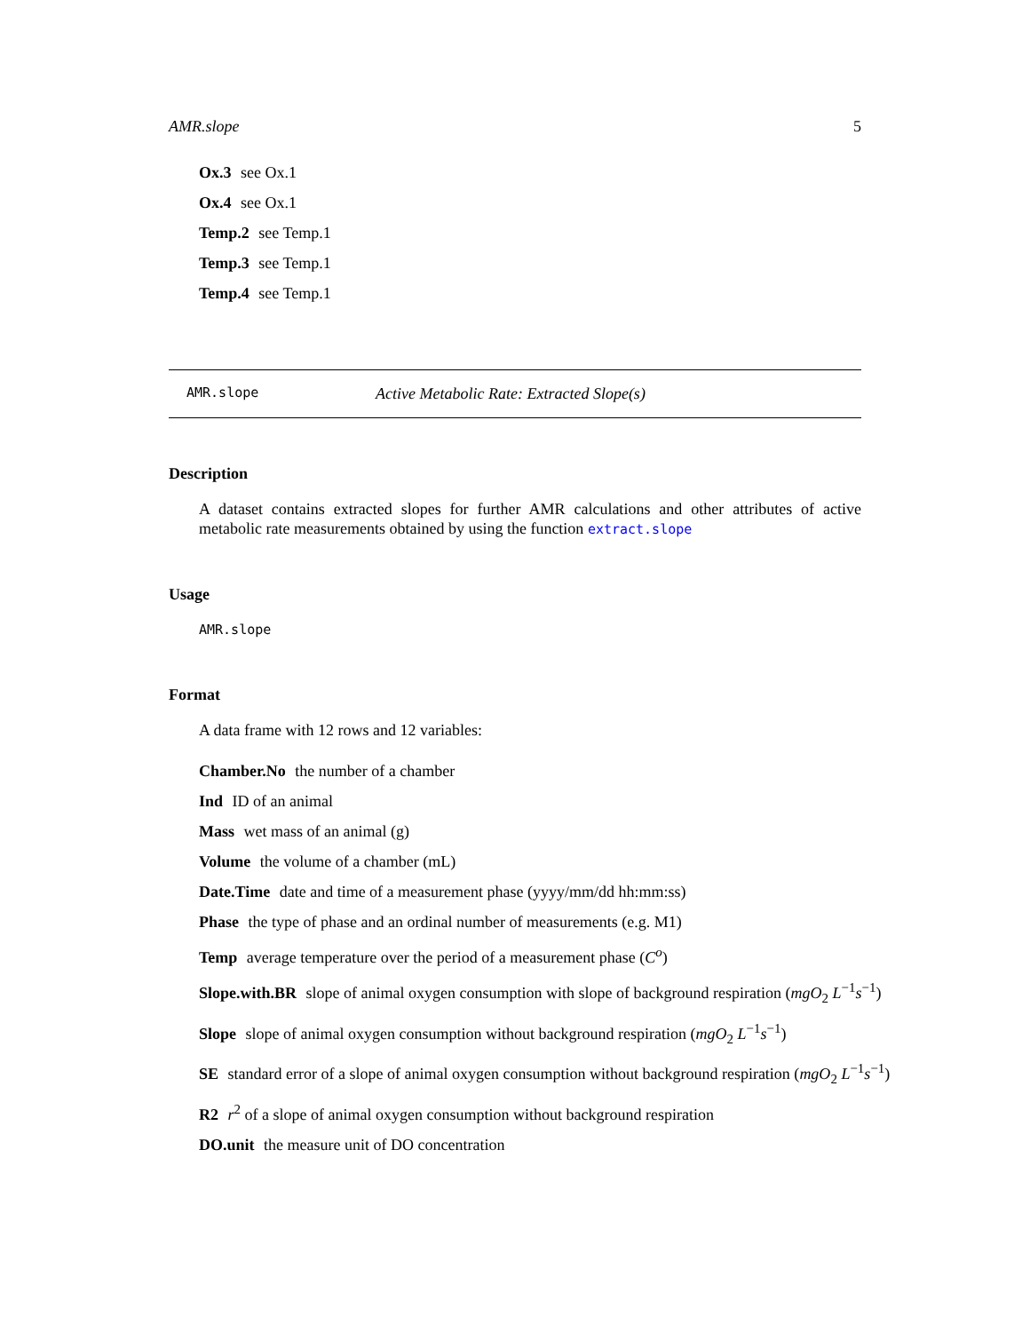AMR.slope 5
Ox.3 see Ox.1
Ox.4 see Ox.1
Temp.2 see Temp.1
Temp.3 see Temp.1
Temp.4 see Temp.1
AMR.slope Active Metabolic Rate: Extracted Slope(s)
Description
A dataset contains extracted slopes for further AMR calculations and other attributes of active metabolic rate measurements obtained by using the function extract.slope
Usage
AMR.slope
Format
A data frame with 12 rows and 12 variables:
Chamber.No the number of a chamber
Ind ID of an animal
Mass wet mass of an animal (g)
Volume the volume of a chamber (mL)
Date.Time date and time of a measurement phase (yyyy/mm/dd hh:mm:ss)
Phase the type of phase and an ordinal number of measurements (e.g. M1)
Temp average temperature over the period of a measurement phase (C<sup>o</sup>)
Slope.with.BR slope of animal oxygen consumption with slope of background respiration (mgO<sub>2</sub> L<sup>−1</sup>s<sup>−1</sup>)
Slope slope of animal oxygen consumption without background respiration (mgO<sub>2</sub> L<sup>−1</sup>s<sup>−1</sup>)
SE standard error of a slope of animal oxygen consumption without background respiration (mgO<sub>2</sub> L<sup>−1</sup>s<sup>−1</sup>)
R2 r<sup>2</sup> of a slope of animal oxygen consumption without background respiration
DO.unit the measure unit of DO concentration